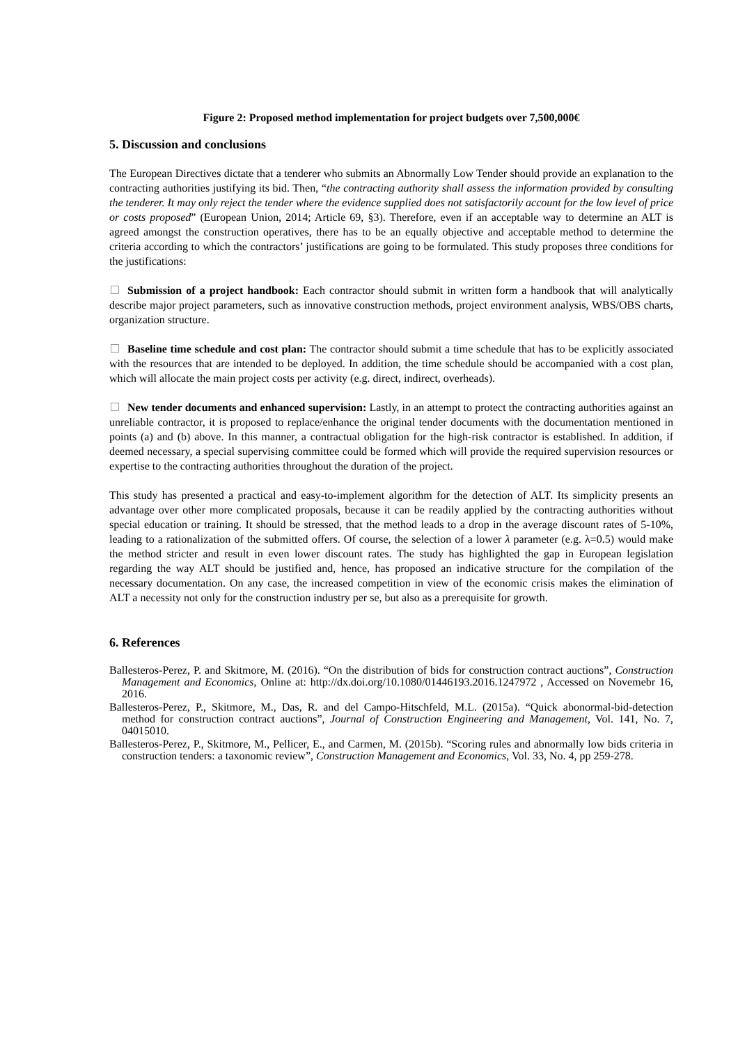Figure 2: Proposed method implementation for project budgets over 7,500,000€
5. Discussion and conclusions
The European Directives dictate that a tenderer who submits an Abnormally Low Tender should provide an explanation to the contracting authorities justifying its bid. Then, “the contracting authority shall assess the information provided by consulting the tenderer. It may only reject the tender where the evidence supplied does not satisfactorily account for the low level of price or costs proposed” (European Union, 2014; Article 69, §3). Therefore, even if an acceptable way to determine an ALT is agreed amongst the construction operatives, there has to be an equally objective and acceptable method to determine the criteria according to which the contractors’ justifications are going to be formulated. This study proposes three conditions for the justifications:
Submission of a project handbook: Each contractor should submit in written form a handbook that will analytically describe major project parameters, such as innovative construction methods, project environment analysis, WBS/OBS charts, organization structure.
Baseline time schedule and cost plan: The contractor should submit a time schedule that has to be explicitly associated with the resources that are intended to be deployed. In addition, the time schedule should be accompanied with a cost plan, which will allocate the main project costs per activity (e.g. direct, indirect, overheads).
New tender documents and enhanced supervision: Lastly, in an attempt to protect the contracting authorities against an unreliable contractor, it is proposed to replace/enhance the original tender documents with the documentation mentioned in points (a) and (b) above. In this manner, a contractual obligation for the high-risk contractor is established. In addition, if deemed necessary, a special supervising committee could be formed which will provide the required supervision resources or expertise to the contracting authorities throughout the duration of the project.
This study has presented a practical and easy-to-implement algorithm for the detection of ALT. Its simplicity presents an advantage over other more complicated proposals, because it can be readily applied by the contracting authorities without special education or training. It should be stressed, that the method leads to a drop in the average discount rates of 5-10%, leading to a rationalization of the submitted offers. Of course, the selection of a lower λ parameter (e.g. λ=0.5) would make the method stricter and result in even lower discount rates. The study has highlighted the gap in European legislation regarding the way ALT should be justified and, hence, has proposed an indicative structure for the compilation of the necessary documentation. On any case, the increased competition in view of the economic crisis makes the elimination of ALT a necessity not only for the construction industry per se, but also as a prerequisite for growth.
6. References
Ballesteros-Perez, P. and Skitmore, M. (2016). “On the distribution of bids for construction contract auctions”, Construction Management and Economics, Online at: http://dx.doi.org/10.1080/01446193.2016.1247972 , Accessed on Novemebr 16, 2016.
Ballesteros-Perez, P., Skitmore, M., Das, R. and del Campo-Hitschfeld, M.L. (2015a). “Quick abonormal-bid-detection method for construction contract auctions”, Journal of Construction Engineering and Management, Vol. 141, No. 7, 04015010.
Ballesteros-Perez, P., Skitmore, M., Pellicer, E., and Carmen, M. (2015b). “Scoring rules and abnormally low bids criteria in construction tenders: a taxonomic review”, Construction Management and Economics, Vol. 33, No. 4, pp 259-278.